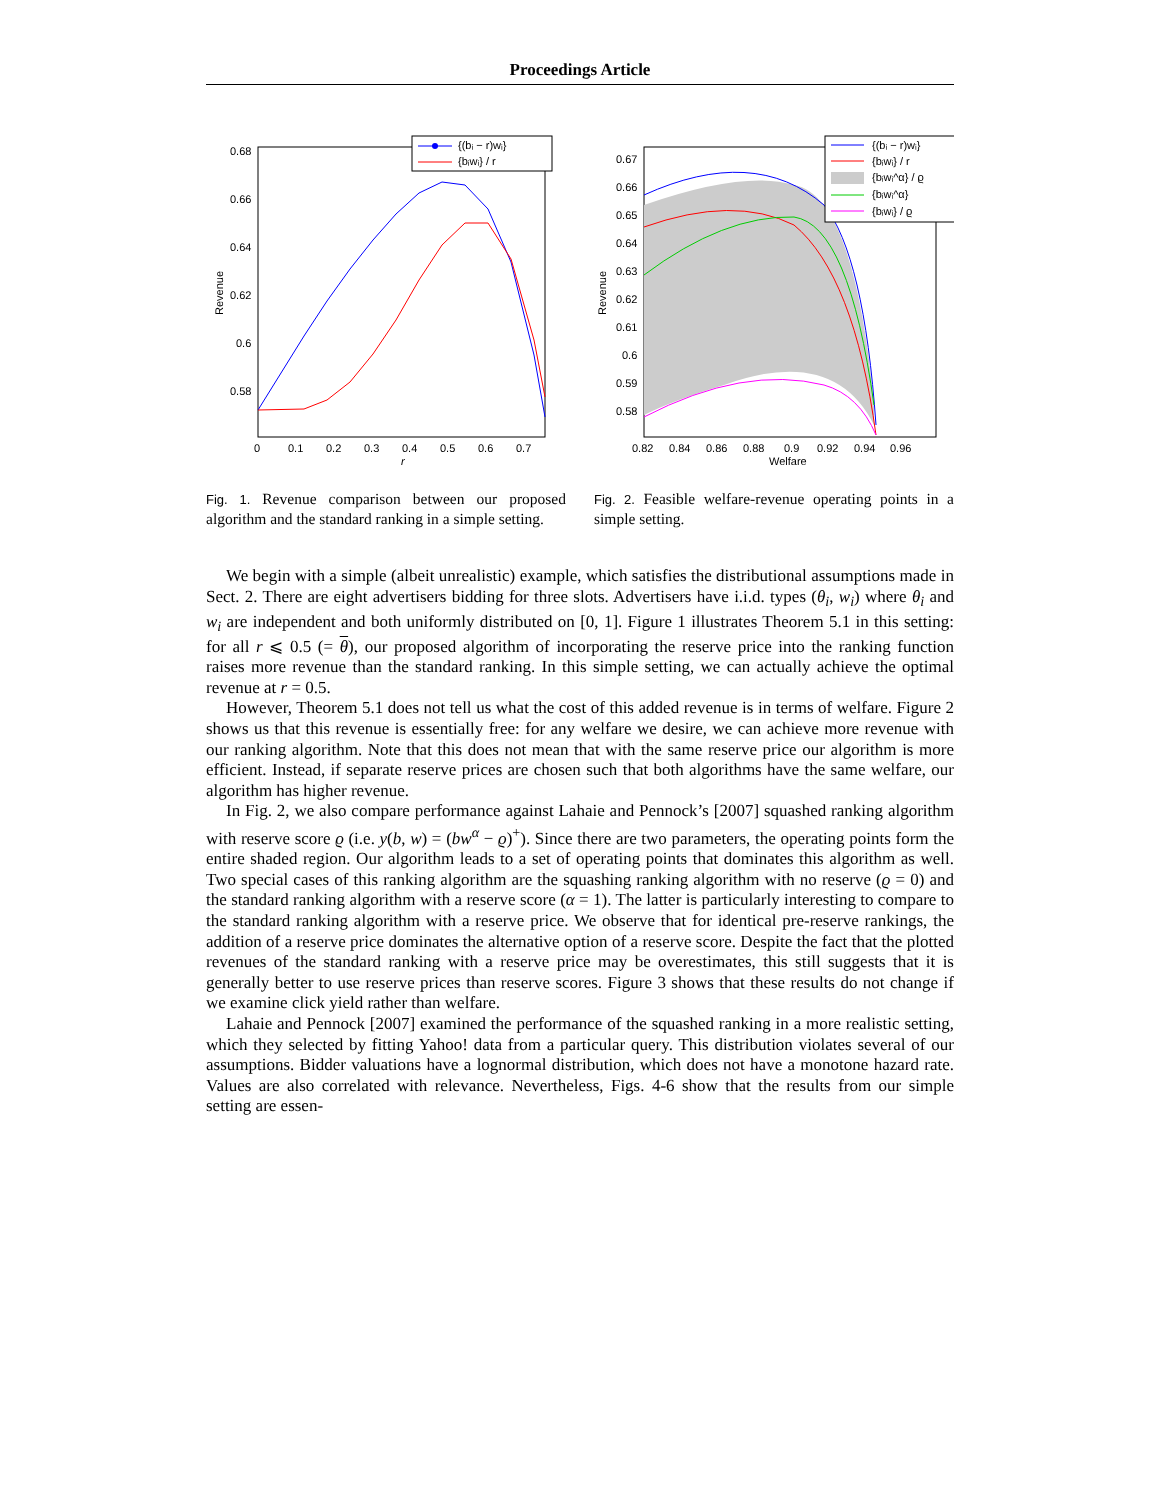Proceedings Article
0.68
0.66
0.64
0.62
0.6
0.58
0
0.1
0.2
0.3
0.4
0.5
0.6
0.7
r
Revenue
{(bᵢ − r)wᵢ}
{bᵢwᵢ} / r
Fig. 1. Revenue comparison between our proposed algorithm and the standard ranking in a simple setting.
0.67
0.66
0.65
0.64
0.63
0.62
0.61
0.6
0.59
0.58
0.82
0.84
0.86
0.88
0.9
0.92
0.94
0.96
Welfare
Revenue
{(bᵢ − r)wᵢ}
{bᵢwᵢ} / r
{bᵢwᵢ^α} / ϱ
{bᵢwᵢ^α}
{bᵢwᵢ} / ϱ
Fig. 2. Feasible welfare-revenue operating points in a simple setting.
We begin with a simple (albeit unrealistic) example, which satisfies the distributional assumptions made in Sect. 2. There are eight advertisers bidding for three slots. Advertisers have i.i.d. types (θ<sub>i</sub>, w<sub>i</sub>) where θ<sub>i</sub> and w<sub>i</sub> are independent and both uniformly distributed on [0, 1]. Figure 1 illustrates Theorem 5.1 in this setting: for all r ⩽ 0.5 (= θ), our proposed algorithm of incorporating the reserve price into the ranking function raises more revenue than the standard ranking. In this simple setting, we can actually achieve the optimal revenue at r = 0.5.
However, Theorem 5.1 does not tell us what the cost of this added revenue is in terms of welfare. Figure 2 shows us that this revenue is essentially free: for any welfare we desire, we can achieve more revenue with our ranking algorithm. Note that this does not mean that with the same reserve price our algorithm is more efficient. Instead, if separate reserve prices are chosen such that both algorithms have the same welfare, our algorithm has higher revenue.
In Fig. 2, we also compare performance against Lahaie and Pennock’s [2007] squashed ranking algorithm with reserve score ϱ (i.e. y(b, w) = (bw<sup>α</sup> − ϱ)<sup>+</sup>). Since there are two parameters, the operating points form the entire shaded region. Our algorithm leads to a set of operating points that dominates this algorithm as well. Two special cases of this ranking algorithm are the squashing ranking algorithm with no reserve (ϱ = 0) and the standard ranking algorithm with a reserve score (α = 1). The latter is particularly interesting to compare to the standard ranking algorithm with a reserve price. We observe that for identical pre-reserve rankings, the addition of a reserve price dominates the alternative option of a reserve score. Despite the fact that the plotted revenues of the standard ranking with a reserve price may be overestimates, this still suggests that it is generally better to use reserve prices than reserve scores. Figure 3 shows that these results do not change if we examine click yield rather than welfare.
Lahaie and Pennock [2007] examined the performance of the squashed ranking in a more realistic setting, which they selected by fitting Yahoo! data from a particular query. This distribution violates several of our assumptions. Bidder valuations have a lognormal distribution, which does not have a monotone hazard rate. Values are also correlated with relevance. Nevertheless, Figs. 4-6 show that the results from our simple setting are essen-